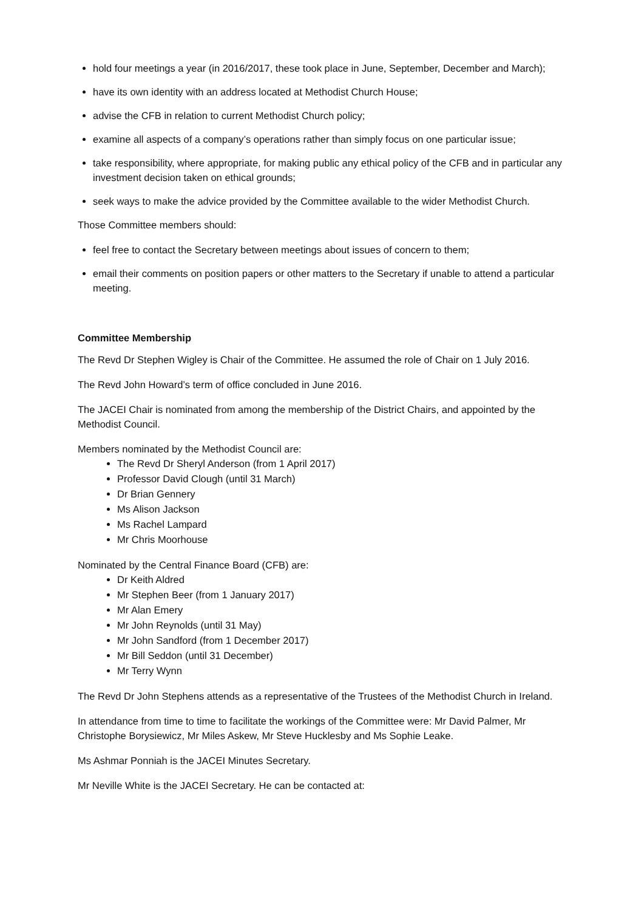hold four meetings a year (in 2016/2017, these took place in June, September, December and March);
have its own identity with an address located at Methodist Church House;
advise the CFB in relation to current Methodist Church policy;
examine all aspects of a company’s operations rather than simply focus on one particular issue;
take responsibility, where appropriate, for making public any ethical policy of the CFB and in particular any investment decision taken on ethical grounds;
seek ways to make the advice provided by the Committee available to the wider Methodist Church.
Those Committee members should:
feel free to contact the Secretary between meetings about issues of concern to them;
email their comments on position papers or other matters to the Secretary if unable to attend a particular meeting.
Committee Membership
The Revd Dr Stephen Wigley is Chair of the Committee. He assumed the role of Chair on 1 July 2016.
The Revd John Howard’s term of office concluded in June 2016.
The JACEI Chair is nominated from among the membership of the District Chairs, and appointed by the Methodist Council.
Members nominated by the Methodist Council are:
The Revd Dr Sheryl Anderson (from 1 April 2017)
Professor David Clough (until 31 March)
Dr Brian Gennery
Ms Alison Jackson
Ms Rachel Lampard
Mr Chris Moorhouse
Nominated by the Central Finance Board (CFB) are:
Dr Keith Aldred
Mr Stephen Beer (from 1 January 2017)
Mr Alan Emery
Mr John Reynolds (until 31 May)
Mr John Sandford (from 1 December 2017)
Mr Bill Seddon (until 31 December)
Mr Terry Wynn
The Revd Dr John Stephens attends as a representative of the Trustees of the Methodist Church in Ireland.
In attendance from time to time to facilitate the workings of the Committee were: Mr David Palmer, Mr Christophe Borysiewicz, Mr Miles Askew, Mr Steve Hucklesby and Ms Sophie Leake.
Ms Ashmar Ponniah is the JACEI Minutes Secretary.
Mr Neville White is the JACEI Secretary. He can be contacted at: